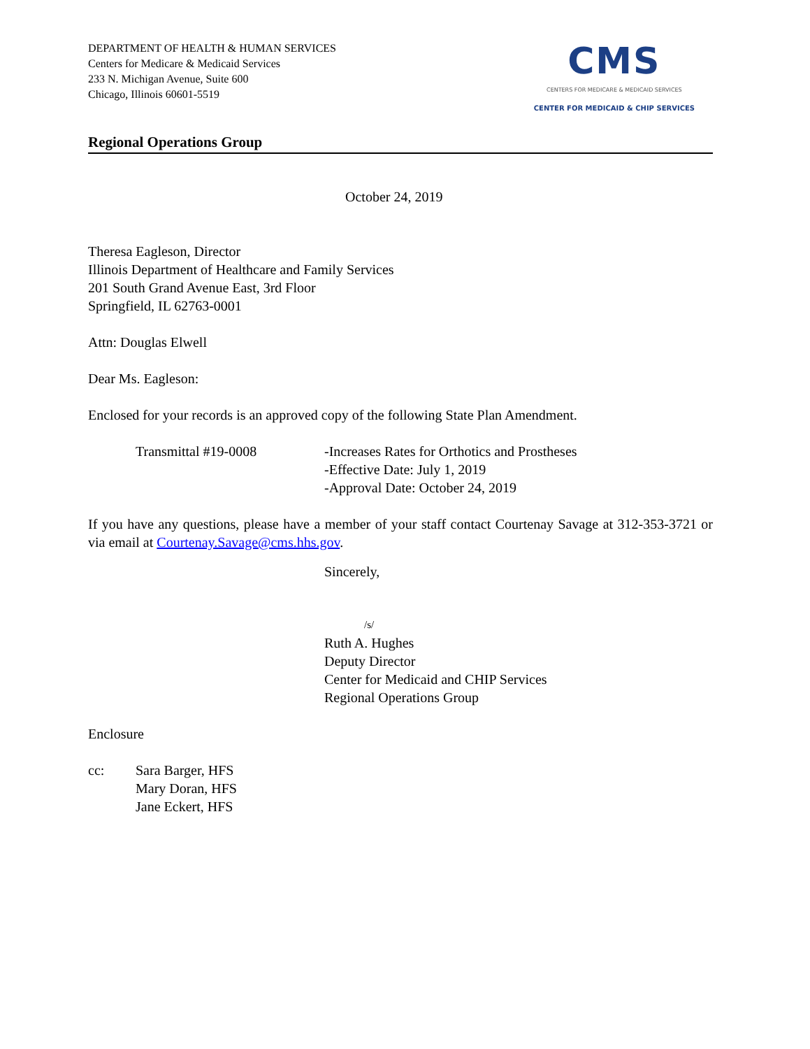DEPARTMENT OF HEALTH & HUMAN SERVICES
Centers for Medicare & Medicaid Services
233 N. Michigan Avenue, Suite 600
Chicago, Illinois 60601-5519
CMS
CENTERS FOR MEDICARE & MEDICAID SERVICES
CENTER FOR MEDICAID & CHIP SERVICES
Regional Operations Group
October 24, 2019
Theresa Eagleson, Director
Illinois Department of Healthcare and Family Services
201 South Grand Avenue East, 3rd Floor
Springfield, IL 62763-0001
Attn: Douglas Elwell
Dear Ms. Eagleson:
Enclosed for your records is an approved copy of the following State Plan Amendment.
Transmittal #19-0008 -Increases Rates for Orthotics and Prostheses
-Effective Date: July 1, 2019
-Approval Date: October 24, 2019
If you have any questions, please have a member of your staff contact Courtenay Savage at 312-353-3721 or via email at Courtenay.Savage@cms.hhs.gov.
Sincerely,
/s/
Ruth A. Hughes
Deputy Director
Center for Medicaid and CHIP Services
Regional Operations Group
Enclosure
cc: Sara Barger, HFS
Mary Doran, HFS
Jane Eckert, HFS